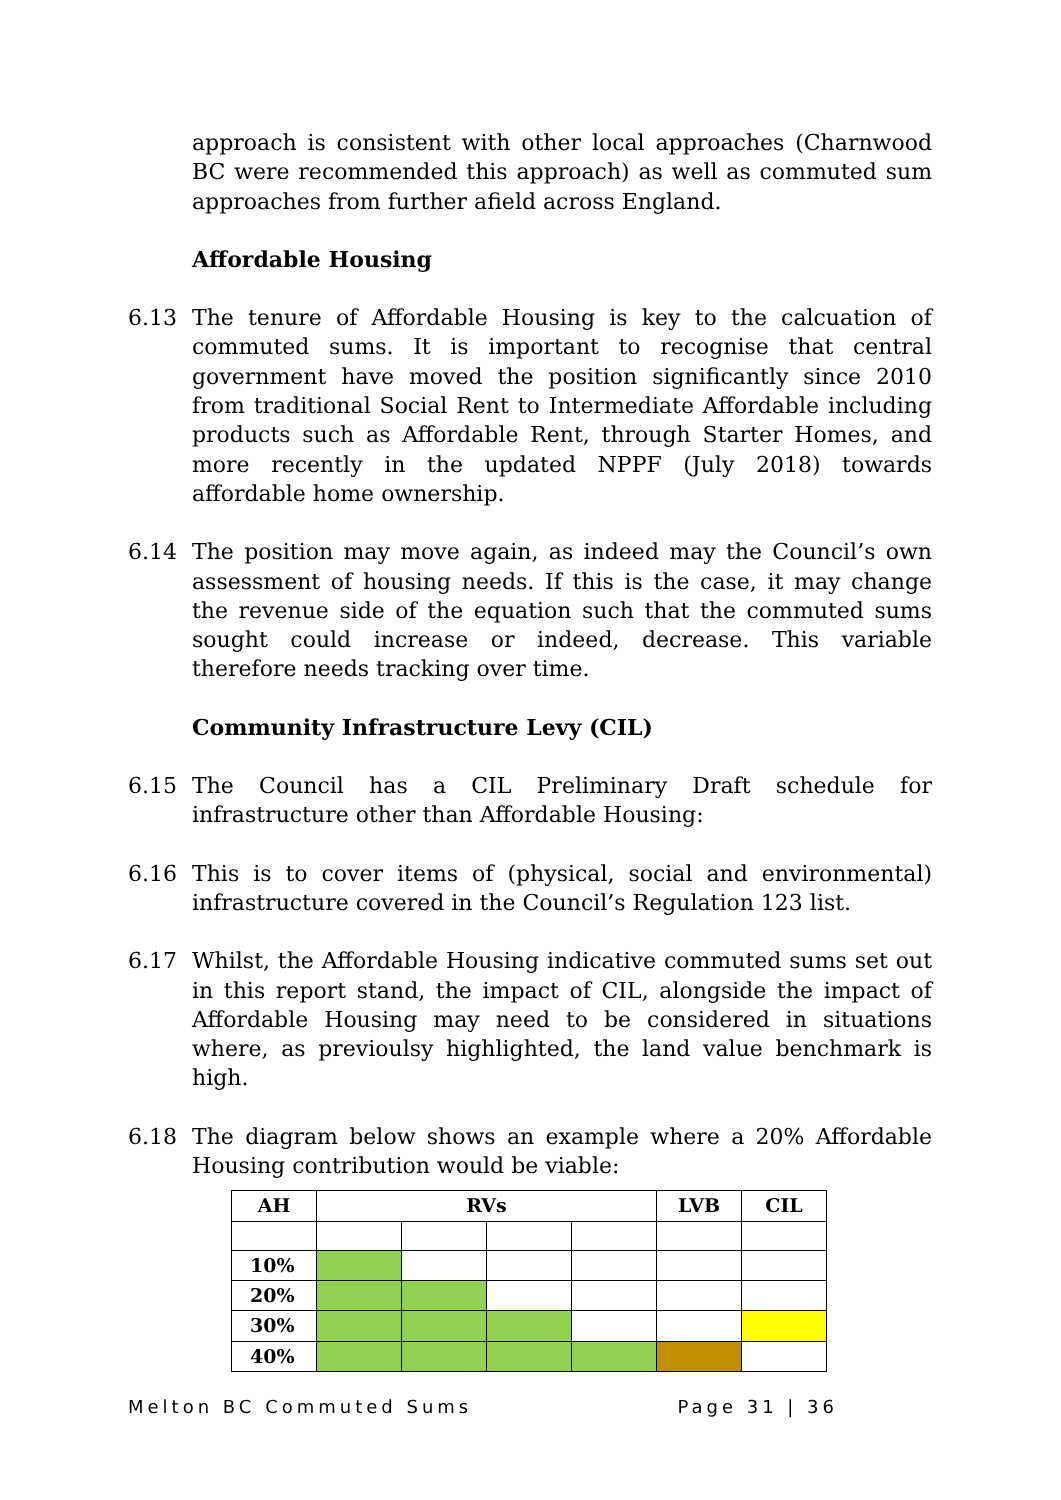approach is consistent with other local approaches (Charnwood BC were recommended this approach) as well as commuted sum approaches from further afield across England.
Affordable Housing
6.13 The tenure of Affordable Housing is key to the calcuation of commuted sums. It is important to recognise that central government have moved the position significantly since 2010 from traditional Social Rent to Intermediate Affordable including products such as Affordable Rent, through Starter Homes, and more recently in the updated NPPF (July 2018) towards affordable home ownership.
6.14 The position may move again, as indeed may the Council’s own assessment of housing needs. If this is the case, it may change the revenue side of the equation such that the commuted sums sought could increase or indeed, decrease. This variable therefore needs tracking over time.
Community Infrastructure Levy (CIL)
6.15 The Council has a CIL Preliminary Draft schedule for infrastructure other than Affordable Housing:
6.16 This is to cover items of (physical, social and environmental) infrastructure covered in the Council’s Regulation 123 list.
6.17 Whilst, the Affordable Housing indicative commuted sums set out in this report stand, the impact of CIL, alongside the impact of Affordable Housing may need to be considered in situations where, as previoulsy highlighted, the land value benchmark is high.
6.18 The diagram below shows an example where a 20% Affordable Housing contribution would be viable:
| AH | RVs | | | | LVB | CIL |
| --- | --- | --- | --- | --- | --- | --- |
| 10% | | | | | | |
| 20% | | | | | | |
| 30% | | | | | | |
| 40% | | | | | | |
Melton BC Commuted Sums Page 31 | 36